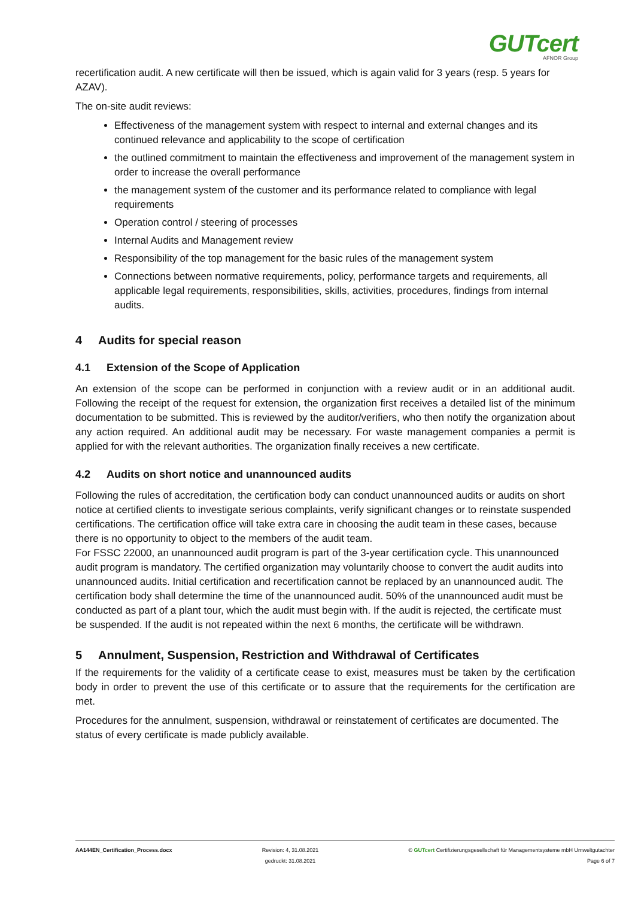GUTcert
AFNOR Group
recertification audit. A new certificate will then be issued, which is again valid for 3 years (resp. 5 years for AZAV).
The on-site audit reviews:
Effectiveness of the management system with respect to internal and external changes and its continued relevance and applicability to the scope of certification
the outlined commitment to maintain the effectiveness and improvement of the management system in order to increase the overall performance
the management system of the customer and its performance related to compliance with legal requirements
Operation control / steering of processes
Internal Audits and Management review
Responsibility of the top management for the basic rules of the management system
Connections between normative requirements, policy, performance targets and requirements, all applicable legal requirements, responsibilities, skills, activities, procedures, findings from internal audits.
4 Audits for special reason
4.1 Extension of the Scope of Application
An extension of the scope can be performed in conjunction with a review audit or in an additional audit. Following the receipt of the request for extension, the organization first receives a detailed list of the minimum documentation to be submitted. This is reviewed by the auditor/verifiers, who then notify the organization about any action required. An additional audit may be necessary. For waste management companies a permit is applied for with the relevant authorities. The organization finally receives a new certificate.
4.2 Audits on short notice and unannounced audits
Following the rules of accreditation, the certification body can conduct unannounced audits or audits on short notice at certified clients to investigate serious complaints, verify significant changes or to reinstate suspended certifications. The certification office will take extra care in choosing the audit team in these cases, because there is no opportunity to object to the members of the audit team.
For FSSC 22000, an unannounced audit program is part of the 3-year certification cycle. This unannounced audit program is mandatory. The certified organization may voluntarily choose to convert the audit audits into unannounced audits. Initial certification and recertification cannot be replaced by an unannounced audit. The certification body shall determine the time of the unannounced audit. 50% of the unannounced audit must be conducted as part of a plant tour, which the audit must begin with. If the audit is rejected, the certificate must be suspended. If the audit is not repeated within the next 6 months, the certificate will be withdrawn.
5 Annulment, Suspension, Restriction and Withdrawal of Certificates
If the requirements for the validity of a certificate cease to exist, measures must be taken by the certification body in order to prevent the use of this certificate or to assure that the requirements for the certification are met.
Procedures for the annulment, suspension, withdrawal or reinstatement of certificates are documented. The status of every certificate is made publicly available.
AA144EN_Certification_Process.docx
Revision: 4, 31.08.2021
gedruckt: 31.08.2021
© GUTcert Certifizierungsgesellschaft für Managementsysteme mbH Umweltgutachter
Page 6 of 7